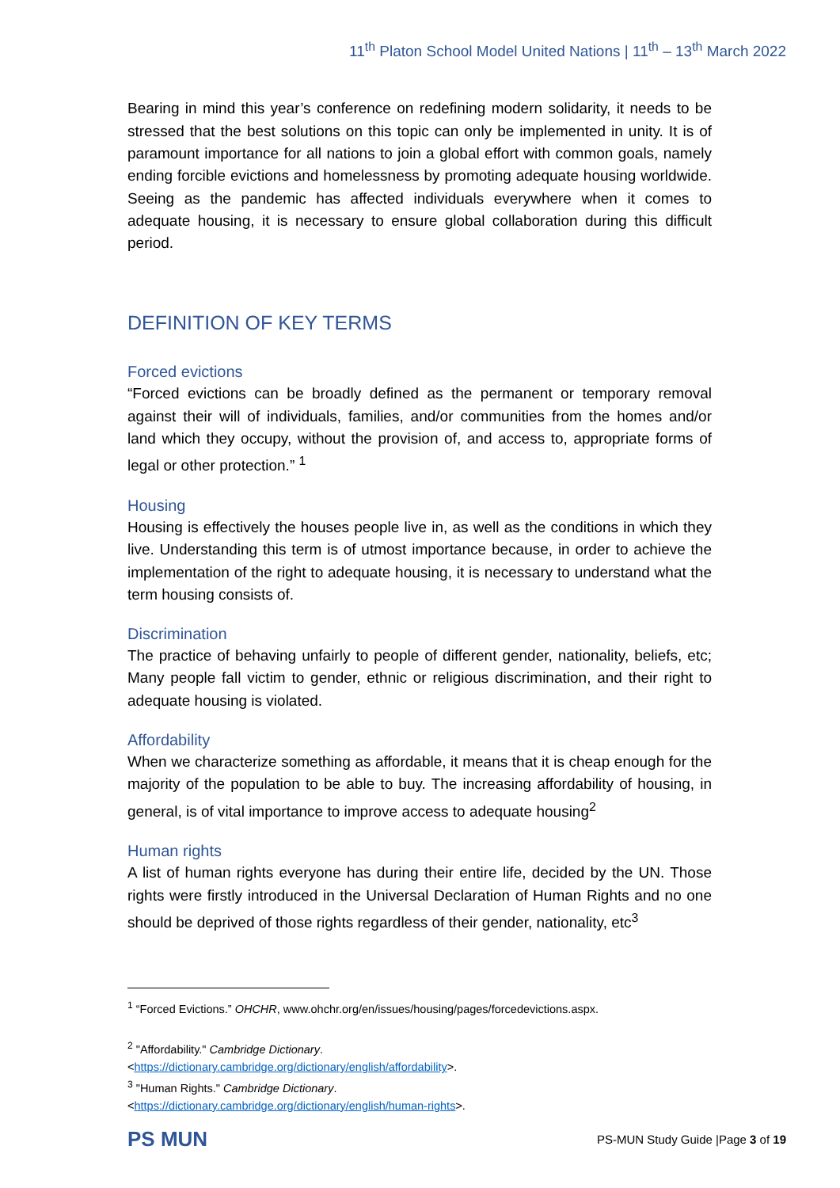11<sup>th</sup> Platon School Model United Nations | 11<sup>th</sup> – 13<sup>th</sup> March 2022
Bearing in mind this year’s conference on redefining modern solidarity, it needs to be stressed that the best solutions on this topic can only be implemented in unity. It is of paramount importance for all nations to join a global effort with common goals, namely ending forcible evictions and homelessness by promoting adequate housing worldwide. Seeing as the pandemic has affected individuals everywhere when it comes to adequate housing, it is necessary to ensure global collaboration during this difficult period.
DEFINITION OF KEY TERMS
Forced evictions
“Forced evictions can be broadly defined as the permanent or temporary removal against their will of individuals, families, and/or communities from the homes and/or land which they occupy, without the provision of, and access to, appropriate forms of legal or other protection.” <sup>1</sup>
Housing
Housing is effectively the houses people live in, as well as the conditions in which they live. Understanding this term is of utmost importance because, in order to achieve the implementation of the right to adequate housing, it is necessary to understand what the term housing consists of.
Discrimination
The practice of behaving unfairly to people of different gender, nationality, beliefs, etc; Many people fall victim to gender, ethnic or religious discrimination, and their right to adequate housing is violated.
Affordability
When we characterize something as affordable, it means that it is cheap enough for the majority of the population to be able to buy. The increasing affordability of housing, in general, is of vital importance to improve access to adequate housing<sup>2</sup>
Human rights
A list of human rights everyone has during their entire life, decided by the UN. Those rights were firstly introduced in the Universal Declaration of Human Rights and no one should be deprived of those rights regardless of their gender, nationality, etc<sup>3</sup>
<sup>1</sup> “Forced Evictions.” OHCHR, www.ohchr.org/en/issues/housing/pages/forcedevictions.aspx.
<sup>2</sup> "Affordability." Cambridge Dictionary.
<https://dictionary.cambridge.org/dictionary/english/affordability>.
<sup>3</sup> "Human Rights." Cambridge Dictionary.
<https://dictionary.cambridge.org/dictionary/english/human-rights>.
PS MUN
PS-MUN Study Guide |Page 3 of 19